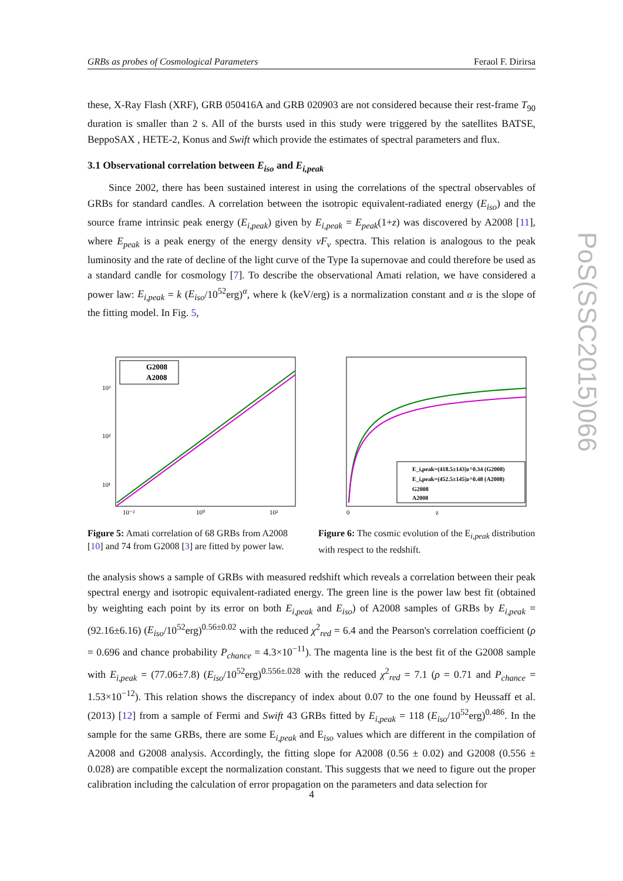GRBs as probes of Cosmological Parameters Feraol F. Dirirsa
PoS(SSC2015)066
these, X-Ray Flash (XRF), GRB 050416A and GRB 020903 are not considered because their rest-frame T<sub>90</sub> duration is smaller than 2 s. All of the bursts used in this study were triggered by the satellites BATSE, BeppoSAX , HETE-2, Konus and Swift which provide the estimates of spectral parameters and flux.
3.1 Observational correlation between E<sub>iso</sub> and E<sub>i,peak</sub>
Since 2002, there has been sustained interest in using the correlations of the spectral observables of GRBs for standard candles. A correlation between the isotropic equivalent-radiated energy (E<sub>iso</sub>) and the source frame intrinsic peak energy (E<sub>i,peak</sub>) given by E<sub>i,peak</sub> = E<sub>peak</sub>(1+z) was discovered by A2008 [11], where E<sub>peak</sub> is a peak energy of the energy density νF<sub>ν</sub> spectra. This relation is analogous to the peak luminosity and the rate of decline of the light curve of the Type Ia supernovae and could therefore be used as a standard candle for cosmology [7]. To describe the observational Amati relation, we have considered a power law: E<sub>i,peak</sub> = k (E<sub>iso</sub>/10<sup>52</sup>erg)<sup>α</sup>, where k (keV/erg) is a normalization constant and α is the slope of the fitting model. In Fig. 5,
G2008
A2008
10³
10²
10¹
10⁻²
10⁰
10²
Figure 5: Amati correlation of 68 GRBs from A2008 [10] and 74 from G2008 [3] are fitted by power law.
E_i,peak=(418.5±143)z^0.34 (G2008)
E_i,peak=(452.5±145)z^0.48 (A2008)
G2008
A2008
0
z
Figure 6: The cosmic evolution of the E<sub>i,peak</sub> distribution with respect to the redshift.
the analysis shows a sample of GRBs with measured redshift which reveals a correlation between their peak spectral energy and isotropic equivalent-radiated energy. The green line is the power law best fit (obtained by weighting each point by its error on both E<sub>i,peak</sub> and E<sub>iso</sub>) of A2008 samples of GRBs by E<sub>i,peak</sub> = (92.16±6.16) (E<sub>iso</sub>/10<sup>52</sup>erg)<sup>0.56±0.02</sup> with the reduced χ<sup>2</sup><sub>red</sub> = 6.4 and the Pearson's correlation coefficient (ρ = 0.696 and chance probability P<sub>chance</sub> = 4.3×10<sup>−11</sup>). The magenta line is the best fit of the G2008 sample with E<sub>i,peak</sub> = (77.06±7.8) (E<sub>iso</sub>/10<sup>52</sup>erg)<sup>0.556±.028</sup> with the reduced χ<sup>2</sup><sub>red</sub> = 7.1 (ρ = 0.71 and P<sub>chance</sub> = 1.53×10<sup>−12</sup>). This relation shows the discrepancy of index about 0.07 to the one found by Heussaff et al. (2013) [12] from a sample of Fermi and Swift 43 GRBs fitted by E<sub>i,peak</sub> = 118 (E<sub>iso</sub>/10<sup>52</sup>erg)<sup>0.486</sup>. In the sample for the same GRBs, there are some E<sub>i,peak</sub> and E<sub>iso</sub> values which are different in the compilation of A2008 and G2008 analysis. Accordingly, the fitting slope for A2008 (0.56 ± 0.02) and G2008 (0.556 ± 0.028) are compatible except the normalization constant. This suggests that we need to figure out the proper calibration including the calculation of error propagation on the parameters and data selection for
4